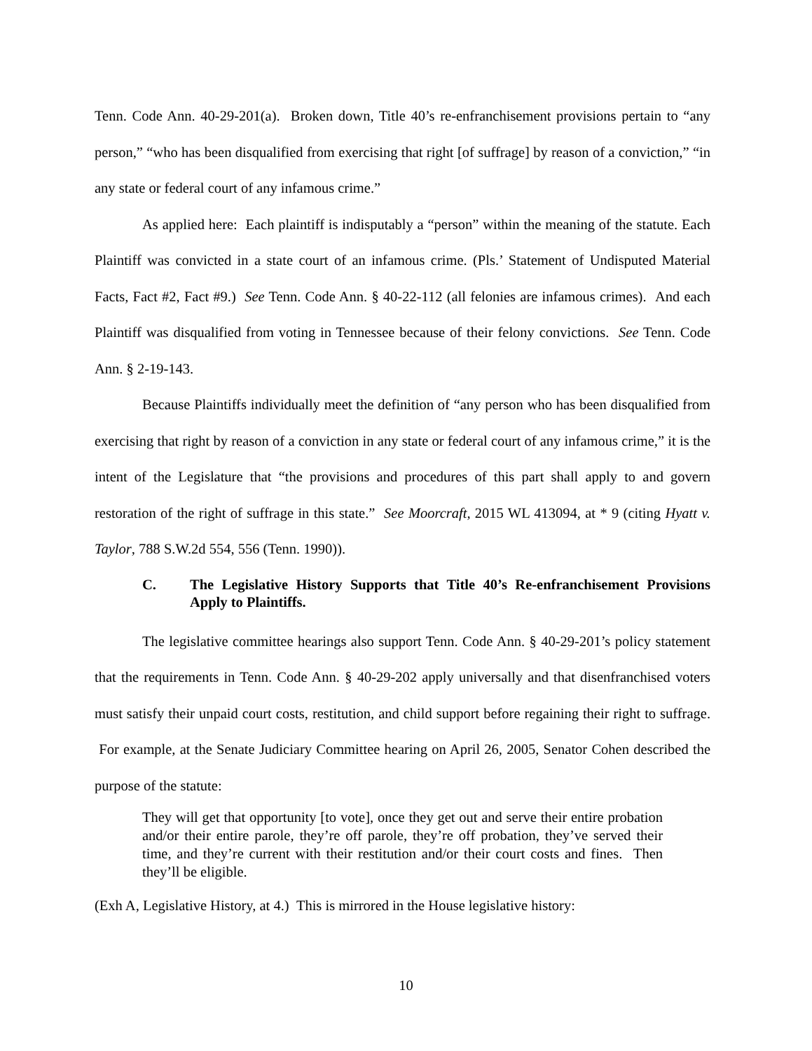Tenn. Code Ann. 40-29-201(a). Broken down, Title 40’s re-enfranchisement provisions pertain to “any person,” “who has been disqualified from exercising that right [of suffrage] by reason of a conviction,” “in any state or federal court of any infamous crime.”
As applied here: Each plaintiff is indisputably a “person” within the meaning of the statute. Each Plaintiff was convicted in a state court of an infamous crime. (Pls.’ Statement of Undisputed Material Facts, Fact #2, Fact #9.) See Tenn. Code Ann. § 40-22-112 (all felonies are infamous crimes). And each Plaintiff was disqualified from voting in Tennessee because of their felony convictions. See Tenn. Code Ann. § 2-19-143.
Because Plaintiffs individually meet the definition of “any person who has been disqualified from exercising that right by reason of a conviction in any state or federal court of any infamous crime,” it is the intent of the Legislature that “the provisions and procedures of this part shall apply to and govern restoration of the right of suffrage in this state.” See Moorcraft, 2015 WL 413094, at * 9 (citing Hyatt v. Taylor, 788 S.W.2d 554, 556 (Tenn. 1990)).
C. The Legislative History Supports that Title 40’s Re-enfranchisement Provisions Apply to Plaintiffs.
The legislative committee hearings also support Tenn. Code Ann. § 40-29-201’s policy statement that the requirements in Tenn. Code Ann. § 40-29-202 apply universally and that disenfranchised voters must satisfy their unpaid court costs, restitution, and child support before regaining their right to suffrage. For example, at the Senate Judiciary Committee hearing on April 26, 2005, Senator Cohen described the purpose of the statute:
They will get that opportunity [to vote], once they get out and serve their entire probation and/or their entire parole, they’re off parole, they’re off probation, they’ve served their time, and they’re current with their restitution and/or their court costs and fines. Then they’ll be eligible.
(Exh A, Legislative History, at 4.) This is mirrored in the House legislative history:
10